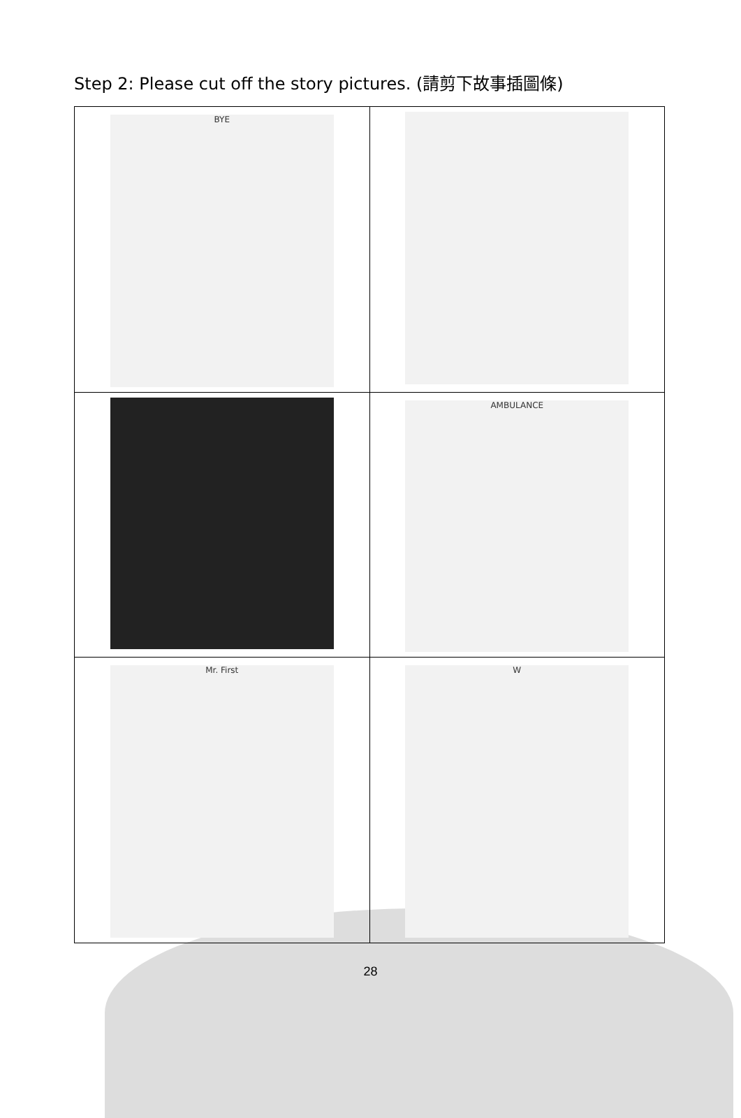Step 2: Please cut off the story pictures. (請剪下故事插圖條)
| BYE | |
| | AMBULANCE |
| Mr. First | W |
28